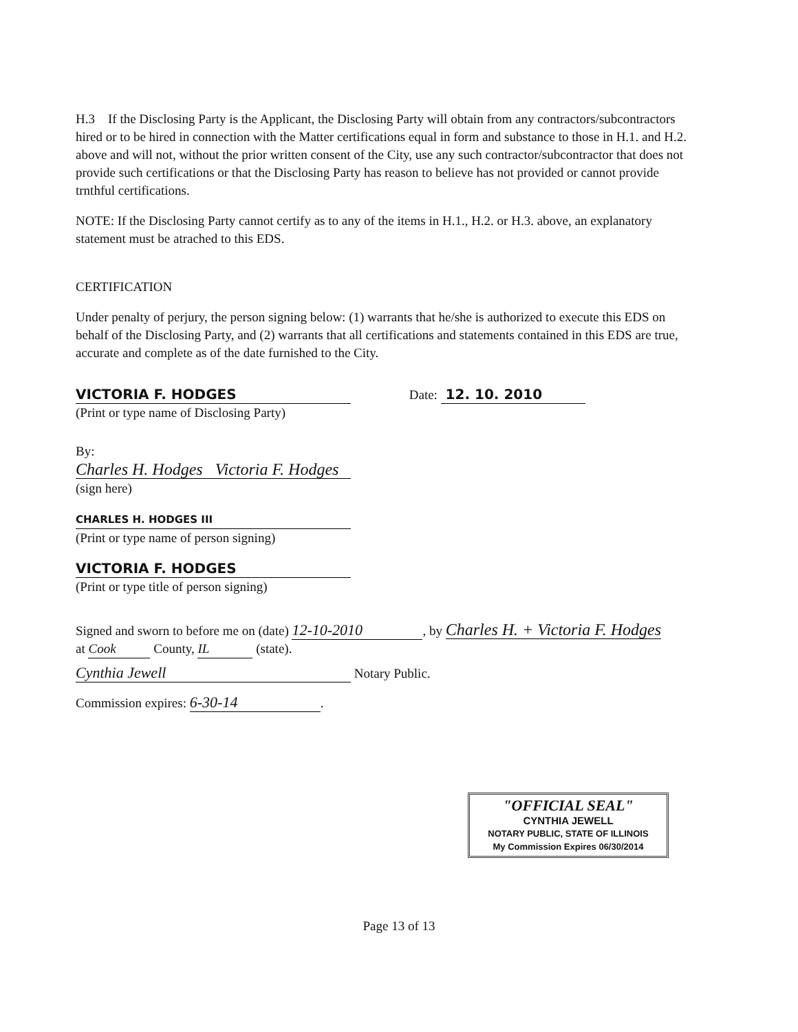H.3 If the Disclosing Party is the Applicant, the Disclosing Party will obtain from any contractors/subcontractors hired or to be hired in connection with the Matter certifications equal in form and substance to those in H.1. and H.2. above and will not, without the prior written consent of the City, use any such contractor/subcontractor that does not provide such certifications or that the Disclosing Party has reason to believe has not provided or cannot provide trnthful certifications.
NOTE: If the Disclosing Party cannot certify as to any of the items in H.1., H.2. or H.3. above, an explanatory statement must be atrached to this EDS.
CERTIFICATION
Under penalty of perjury, the person signing below: (1) warrants that he/she is authorized to execute this EDS on behalf of the Disclosing Party, and (2) warrants that all certifications and statements contained in this EDS are true, accurate and complete as of the date furnished to the City.
VICTORIA F. HODGES Date: 12. 10. 2010
(Print or type name of Disclosing Party)
By:
Charles H. Hodges Victoria F. Hodges
(sign here)
CHARLES H. HODGES III
(Print or type name of person signing)
VICTORIA F. HODGES
(Print or type title of person signing)
Signed and sworn to before me on (date) 12-10-2010, by Charles H. + Victoria F. Hodges
at Cook County, IL (state).
Cynthia Jewell Notary Public.
Commission expires: 6-30-14.
"OFFICIAL SEAL"
CYNTHIA JEWELL
NOTARY PUBLIC, STATE OF ILLINOIS
My Commission Expires 06/30/2014
Page 13 of 13